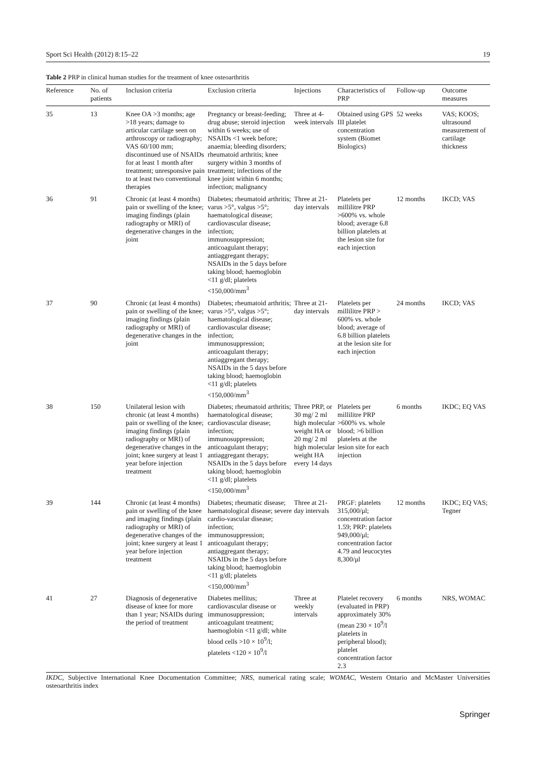Sport Sci Health (2012) 8:15–22 19
Table 2 PRP in clinical human studies for the treatment of knee osteoarthritis
| Reference | No. of patients | Inclusion criteria | Exclusion criteria | Injections | Characteristics of PRP | Follow-up | Outcome measures |
| --- | --- | --- | --- | --- | --- | --- | --- |
| 35 | 13 | Knee OA >3 months; age >18 years; damage to articular cartilage seen on arthroscopy or radiography; VAS 60/100 mm; discontinued use of NSAIDs for at least 1 month after treatment; unresponsive pain to at least two conventional therapies | Pregnancy or breast-feeding; drug abuse; steroid injection within 6 weeks; use of NSAIDs <1 week before; anaemia; bleeding disorders; rheumatoid arthritis; knee surgery within 3 months of treatment; infections of the knee joint within 6 months; infection; malignancy | Three at 4-week intervals | Obtained using GPS III platelet concentration system (Biomet Biologics) | 52 weeks | VAS; KOOS; ultrasound measurement of cartilage thickness |
| 36 | 91 | Chronic (at least 4 months) pain or swelling of the knee; imaging findings (plain radiography or MRI) of degenerative changes in the joint | Diabetes; rheumatoid arthritis; varus >5°, valgus >5°; haematological disease; cardiovascular disease; infection; immunosuppression; anticoagulant therapy; antiaggregant therapy; NSAIDs in the 5 days before taking blood; haemoglobin <11 g/dl; platelets <150,000/mm<sup>3</sup> | Three at 21-day intervals | Platelets per millilitre PRP >600% vs. whole blood; average 6.8 billion platelets at the lesion site for each injection | 12 months | IKCD; VAS |
| 37 | 90 | Chronic (at least 4 months) pain or swelling of the knee; imaging findings (plain radiography or MRI) of degenerative changes in the joint | Diabetes; rheumatoid arthritis; varus >5°, valgus >5°; haematological disease; cardiovascular disease; infection; immunosuppression; anticoagulant therapy; antiaggregant therapy; NSAIDs in the 5 days before taking blood; haemoglobin <11 g/dl; platelets <150,000/mm<sup>3</sup> | Three at 21-day intervals | Platelets per millilitre PRP > 600% vs. whole blood; average of 6.8 billion platelets at the lesion site for each injection | 24 months | IKCD; VAS |
| 38 | 150 | Unilateral lesion with chronic (at least 4 months) pain or swelling of the knee; imaging findings (plain radiography or MRI) of degenerative changes in the joint; knee surgery at least 1 year before injection treatment | Diabetes; rheumatoid arthritis; haematological disease; cardiovascular disease; infection; immunosuppression; anticoagulant therapy; antiaggregant therapy; NSAIDs in the 5 days before taking blood; haemoglobin <11 g/dl; platelets <150,000/mm<sup>3</sup> | Three PRP, or 30 mg/ 2 ml high molecular weight HA or 20 mg/ 2 ml high molecular weight HA every 14 days | Platelets per millilitre PRP >600% vs. whole blood; >6 billion platelets at the lesion site for each injection | 6 months | IKDC; EQ VAS |
| 39 | 144 | Chronic (at least 4 months) pain or swelling of the knee and imaging findings (plain radiography or MRI) of degenerative changes of the joint; knee surgery at least 1 year before injection treatment | Diabetes; rheumatic disease; haematological disease; severe cardio-vascular disease; infection; immunosuppression; anticoagulant therapy; antiaggregant therapy; NSAIDs in the 5 days before taking blood; haemoglobin <11 g/dl; platelets <150,000/mm<sup>3</sup> | Three at 21-day intervals | PRGF: platelets 315,000/μl; concentration factor 1.59; PRP: platelets 949,000/μl; concentration factor 4.79 and leucocytes 8,300/μl | 12 months | IKDC; EQ VAS; Tegner |
| 41 | 27 | Diagnosis of degenerative disease of knee for more than 1 year; NSAIDs during the period of treatment | Diabetes mellitus; cardiovascular disease or immunosuppression; anticoagulant treatment; haemoglobin <11 g/dl; white blood cells >10 × 10<sup>9</sup>/l; platelets <120 × 10<sup>9</sup>/l | Three at weekly intervals | Platelet recovery (evaluated in PRP) approximately 30% (mean 230 × 10<sup>9</sup>/l platelets in peripheral blood); platelet concentration factor 2.3 | 6 months | NRS, WOMAC |
IKDC, Subjective International Knee Documentation Committee; NRS, numerical rating scale; WOMAC, Western Ontario and McMaster Universities osteoarthritis index
Springer